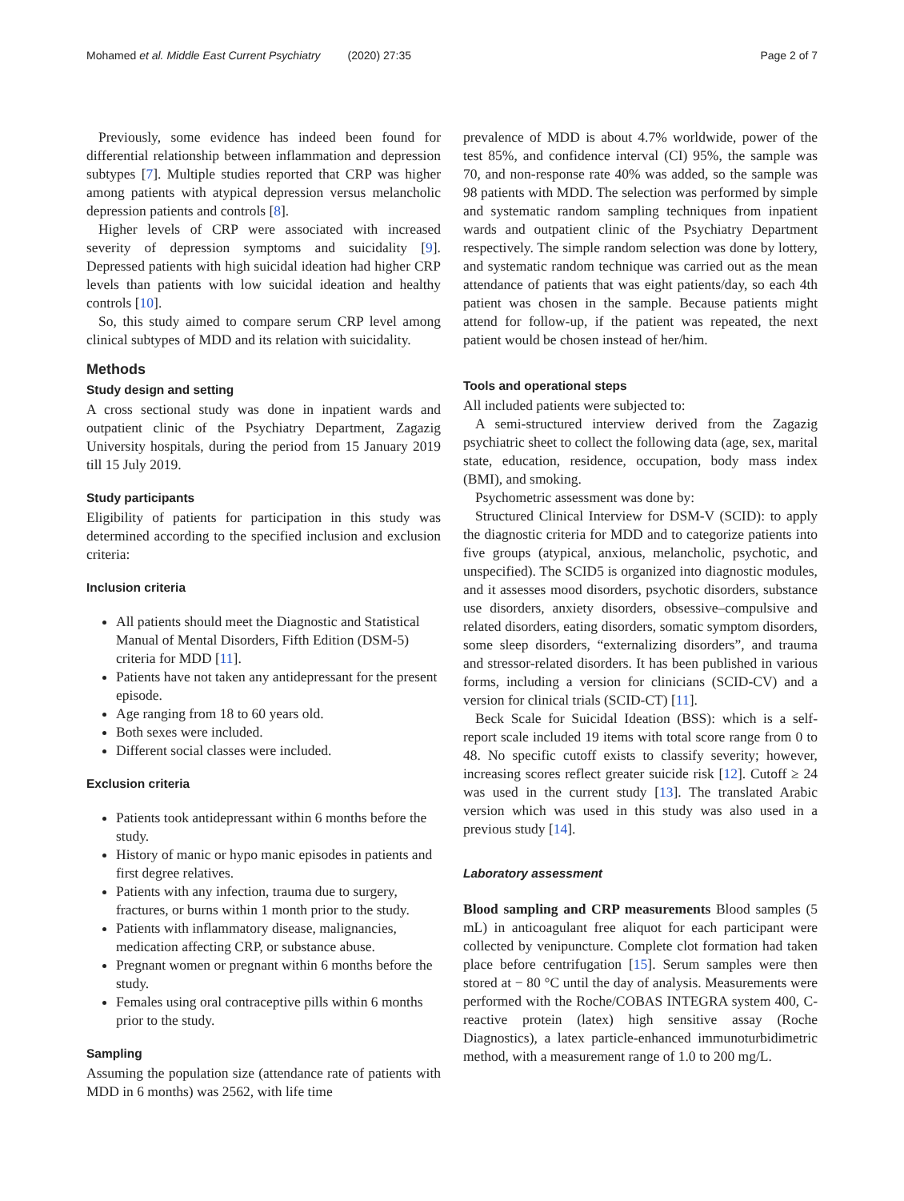Mohamed et al. Middle East Current Psychiatry (2020) 27:35 Page 2 of 7
Previously, some evidence has indeed been found for differential relationship between inflammation and depression subtypes [7]. Multiple studies reported that CRP was higher among patients with atypical depression versus melancholic depression patients and controls [8].
Higher levels of CRP were associated with increased severity of depression symptoms and suicidality [9]. Depressed patients with high suicidal ideation had higher CRP levels than patients with low suicidal ideation and healthy controls [10].
So, this study aimed to compare serum CRP level among clinical subtypes of MDD and its relation with suicidality.
Methods
Study design and setting
A cross sectional study was done in inpatient wards and outpatient clinic of the Psychiatry Department, Zagazig University hospitals, during the period from 15 January 2019 till 15 July 2019.
Study participants
Eligibility of patients for participation in this study was determined according to the specified inclusion and exclusion criteria:
Inclusion criteria
All patients should meet the Diagnostic and Statistical Manual of Mental Disorders, Fifth Edition (DSM-5) criteria for MDD [11].
Patients have not taken any antidepressant for the present episode.
Age ranging from 18 to 60 years old.
Both sexes were included.
Different social classes were included.
Exclusion criteria
Patients took antidepressant within 6 months before the study.
History of manic or hypo manic episodes in patients and first degree relatives.
Patients with any infection, trauma due to surgery, fractures, or burns within 1 month prior to the study.
Patients with inflammatory disease, malignancies, medication affecting CRP, or substance abuse.
Pregnant women or pregnant within 6 months before the study.
Females using oral contraceptive pills within 6 months prior to the study.
Sampling
Assuming the population size (attendance rate of patients with MDD in 6 months) was 2562, with life time
prevalence of MDD is about 4.7% worldwide, power of the test 85%, and confidence interval (CI) 95%, the sample was 70, and non-response rate 40% was added, so the sample was 98 patients with MDD. The selection was performed by simple and systematic random sampling techniques from inpatient wards and outpatient clinic of the Psychiatry Department respectively. The simple random selection was done by lottery, and systematic random technique was carried out as the mean attendance of patients that was eight patients/day, so each 4th patient was chosen in the sample. Because patients might attend for follow-up, if the patient was repeated, the next patient would be chosen instead of her/him.
Tools and operational steps
All included patients were subjected to:
A semi-structured interview derived from the Zagazig psychiatric sheet to collect the following data (age, sex, marital state, education, residence, occupation, body mass index (BMI), and smoking.
Psychometric assessment was done by:
Structured Clinical Interview for DSM-V (SCID): to apply the diagnostic criteria for MDD and to categorize patients into five groups (atypical, anxious, melancholic, psychotic, and unspecified). The SCID5 is organized into diagnostic modules, and it assesses mood disorders, psychotic disorders, substance use disorders, anxiety disorders, obsessive–compulsive and related disorders, eating disorders, somatic symptom disorders, some sleep disorders, “externalizing disorders”, and trauma and stressor-related disorders. It has been published in various forms, including a version for clinicians (SCID-CV) and a version for clinical trials (SCID-CT) [11].
Beck Scale for Suicidal Ideation (BSS): which is a self-report scale included 19 items with total score range from 0 to 48. No specific cutoff exists to classify severity; however, increasing scores reflect greater suicide risk [12]. Cutoff ≥ 24 was used in the current study [13]. The translated Arabic version which was used in this study was also used in a previous study [14].
Laboratory assessment
Blood sampling and CRP measurements Blood samples (5 mL) in anticoagulant free aliquot for each participant were collected by venipuncture. Complete clot formation had taken place before centrifugation [15]. Serum samples were then stored at − 80 °C until the day of analysis. Measurements were performed with the Roche/COBAS INTEGRA system 400, C-reactive protein (latex) high sensitive assay (Roche Diagnostics), a latex particle-enhanced immunoturbidimetric method, with a measurement range of 1.0 to 200 mg/L.